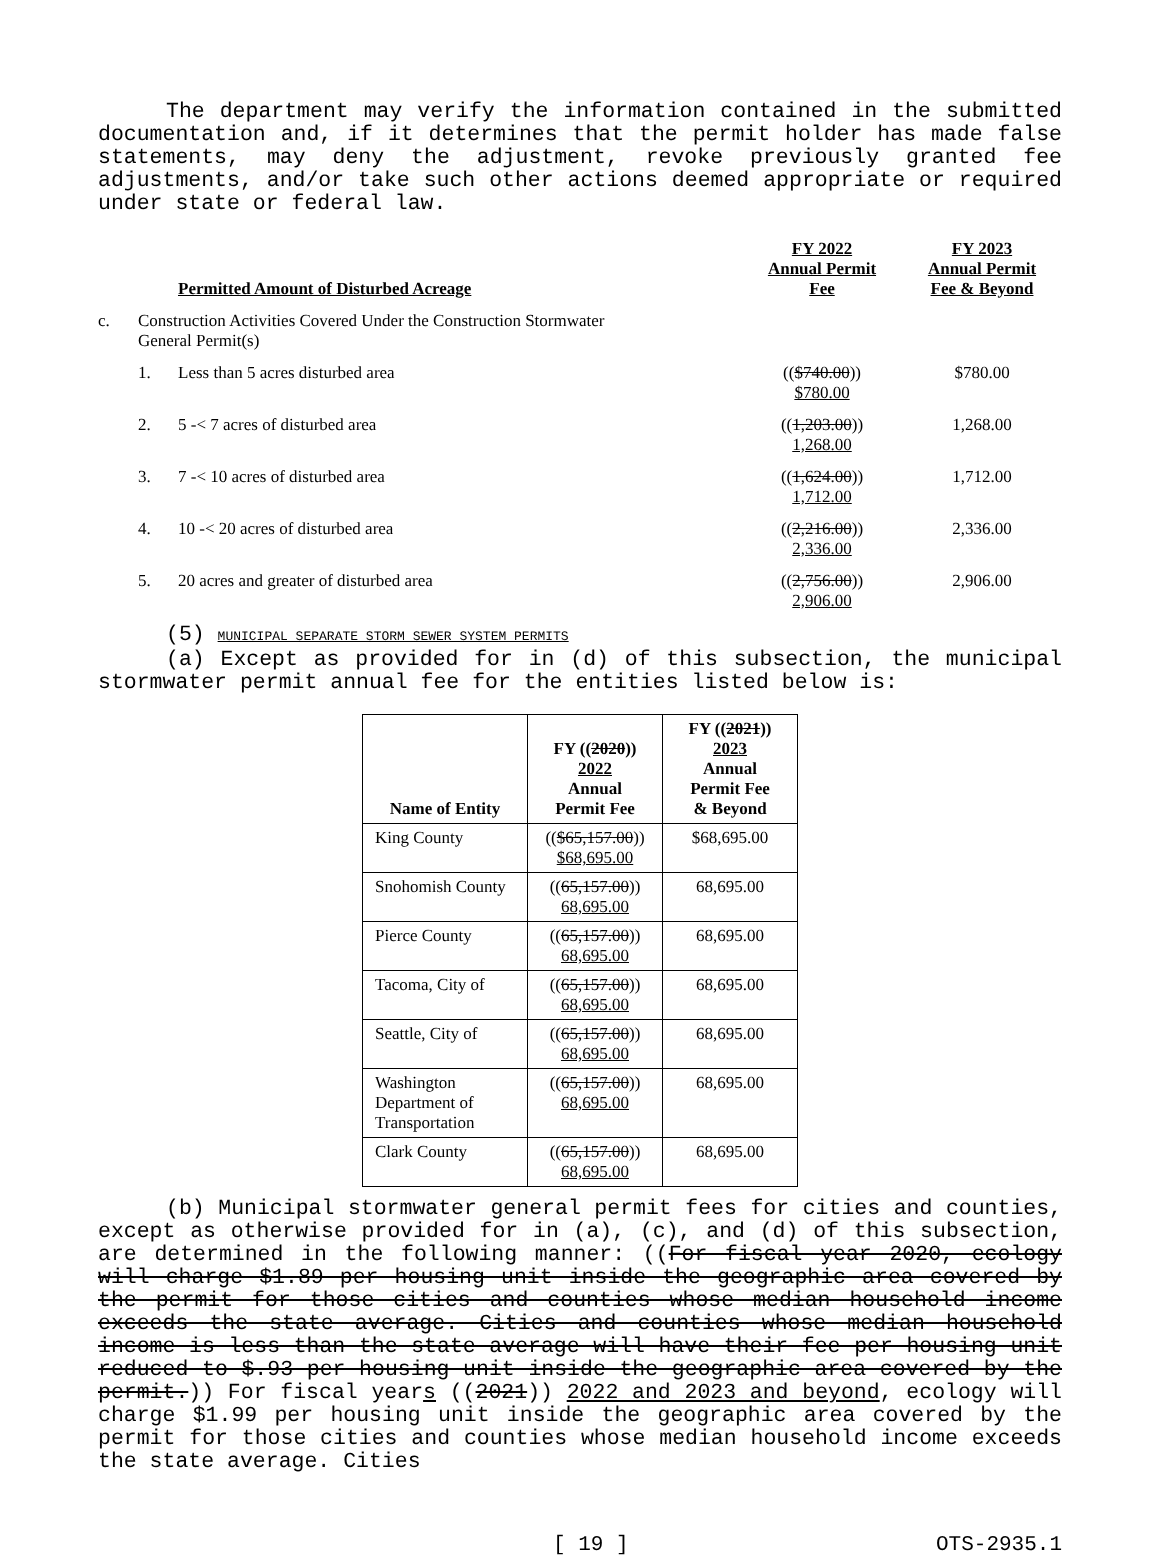The department may verify the information contained in the submitted documentation and, if it determines that the permit holder has made false statements, may deny the adjustment, revoke previously granted fee adjustments, and/or take such other actions deemed appropriate or required under state or federal law.
| | | Permitted Amount of Disturbed Acreage | FY 2022 Annual Permit Fee | FY 2023 Annual Permit Fee & Beyond |
| --- | --- | --- | --- | --- |
| c. | Construction Activities Covered Under the Construction Stormwater General Permit(s) | | | |
| | 1. | Less than 5 acres disturbed area | (( $740.00 )) $780.00 | $780.00 |
| | 2. | 5 -< 7 acres of disturbed area | (( 1,203.00 )) 1,268.00 | 1,268.00 |
| | 3. | 7 -< 10 acres of disturbed area | (( 1,624.00 )) 1,712.00 | 1,712.00 |
| | 4. | 10 -< 20 acres of disturbed area | (( 2,216.00 )) 2,336.00 | 2,336.00 |
| | 5. | 20 acres and greater of disturbed area | (( 2,756.00 )) 2,906.00 | 2,906.00 |
(5) MUNICIPAL SEPARATE STORM SEWER SYSTEM PERMITS
(a) Except as provided for in (d) of this subsection, the municipal stormwater permit annual fee for the entities listed below is:
| Name of Entity | FY (( 2020 )) 2022 Annual Permit Fee | FY (( 2021 )) 2023 Annual Permit Fee & Beyond |
| --- | --- | --- |
| King County | (( $65,157.00 )) $68,695.00 | $68,695.00 |
| Snohomish County | (( 65,157.00 )) 68,695.00 | 68,695.00 |
| Pierce County | (( 65,157.00 )) 68,695.00 | 68,695.00 |
| Tacoma, City of | (( 65,157.00 )) 68,695.00 | 68,695.00 |
| Seattle, City of | (( 65,157.00 )) 68,695.00 | 68,695.00 |
| Washington Department of Transportation | (( 65,157.00 )) 68,695.00 | 68,695.00 |
| Clark County | (( 65,157.00 )) 68,695.00 | 68,695.00 |
(b) Municipal stormwater general permit fees for cities and counties, except as otherwise provided for in (a), (c), and (d) of this subsection, are determined in the following manner: ((For fiscal year 2020, ecology will charge $1.89 per housing unit inside the geographic area covered by the permit for those cities and counties whose median household income exceeds the state average. Cities and counties whose median household income is less than the state average will have their fee per housing unit reduced to $.93 per housing unit inside the geographic area covered by the permit.)) For fiscal years ((2021)) 2022 and 2023 and beyond, ecology will charge $1.99 per housing unit inside the geographic area covered by the permit for those cities and counties whose median household income exceeds the state average. Cities
[ 19 ] OTS-2935.1